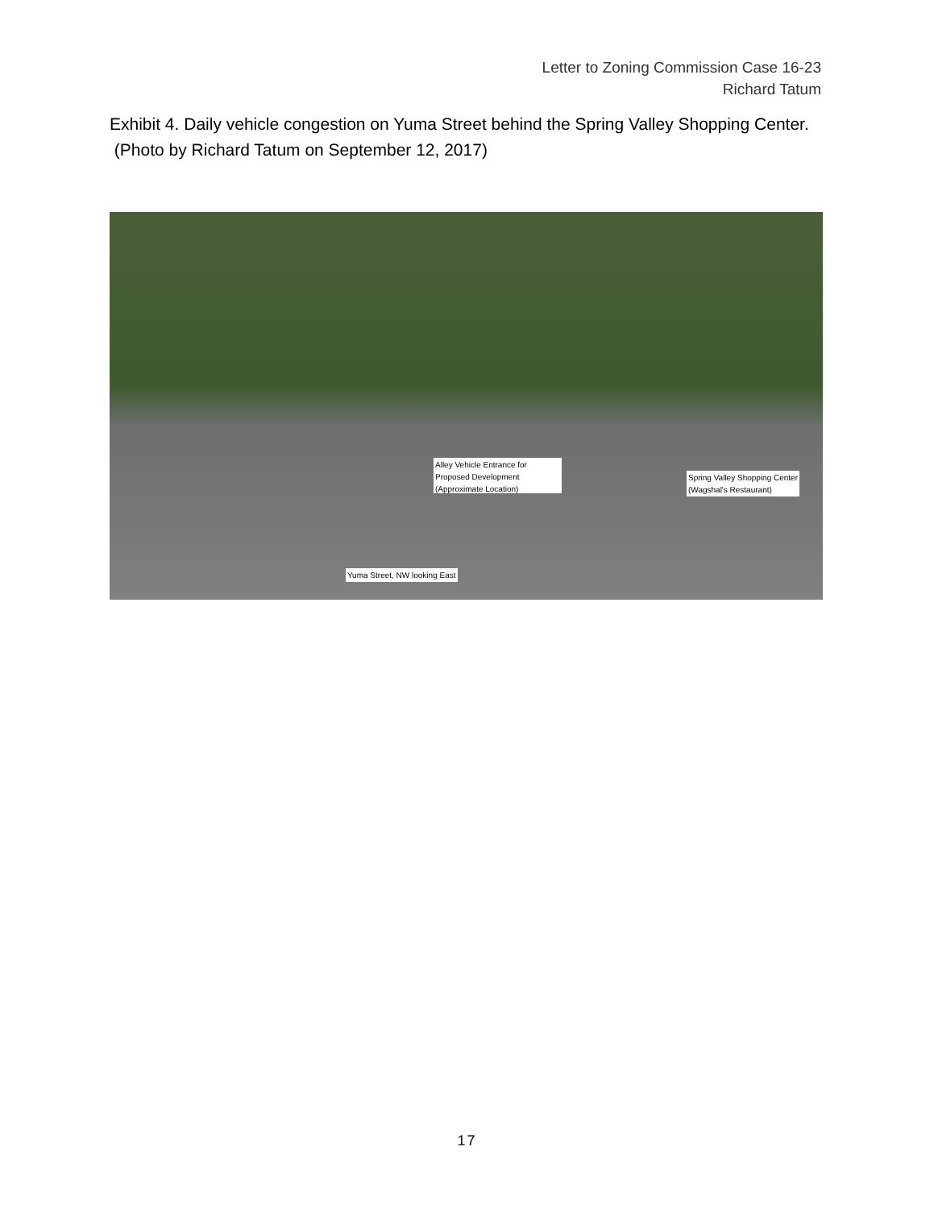Letter to Zoning Commission Case 16-23
Richard Tatum
Exhibit 4. Daily vehicle congestion on Yuma Street behind the Spring Valley Shopping Center. (Photo by Richard Tatum on September 12, 2017)
Alley Vehicle Entrance for
Proposed Development
(Approximate Location)
Spring Valley Shopping Center
(Wagshal's Restaurant)
Yuma Street, NW looking East
17